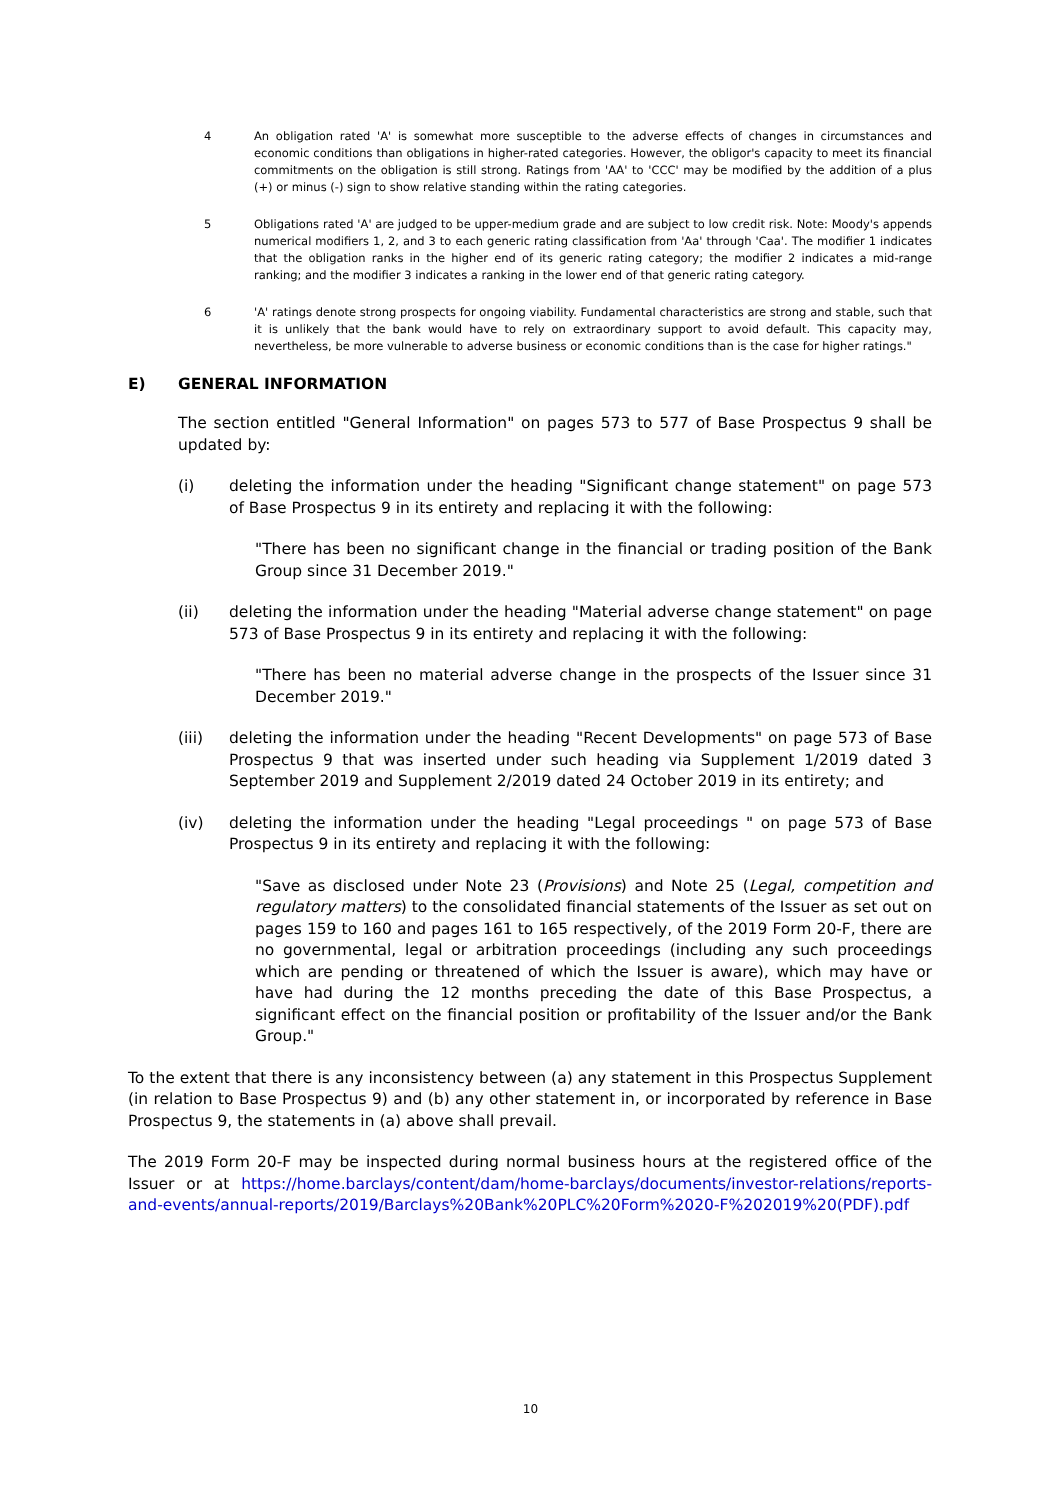4 An obligation rated 'A' is somewhat more susceptible to the adverse effects of changes in circumstances and economic conditions than obligations in higher-rated categories. However, the obligor's capacity to meet its financial commitments on the obligation is still strong. Ratings from 'AA' to 'CCC' may be modified by the addition of a plus (+) or minus (-) sign to show relative standing within the rating categories.
5 Obligations rated 'A' are judged to be upper-medium grade and are subject to low credit risk. Note: Moody's appends numerical modifiers 1, 2, and 3 to each generic rating classification from 'Aa' through 'Caa'. The modifier 1 indicates that the obligation ranks in the higher end of its generic rating category; the modifier 2 indicates a mid-range ranking; and the modifier 3 indicates a ranking in the lower end of that generic rating category.
6 'A' ratings denote strong prospects for ongoing viability. Fundamental characteristics are strong and stable, such that it is unlikely that the bank would have to rely on extraordinary support to avoid default. This capacity may, nevertheless, be more vulnerable to adverse business or economic conditions than is the case for higher ratings."
E) GENERAL INFORMATION
The section entitled "General Information" on pages 573 to 577 of Base Prospectus 9 shall be updated by:
(i) deleting the information under the heading "Significant change statement" on page 573 of Base Prospectus 9 in its entirety and replacing it with the following:
"There has been no significant change in the financial or trading position of the Bank Group since 31 December 2019."
(ii) deleting the information under the heading "Material adverse change statement" on page 573 of Base Prospectus 9 in its entirety and replacing it with the following:
"There has been no material adverse change in the prospects of the Issuer since 31 December 2019."
(iii) deleting the information under the heading "Recent Developments" on page 573 of Base Prospectus 9 that was inserted under such heading via Supplement 1/2019 dated 3 September 2019 and Supplement 2/2019 dated 24 October 2019 in its entirety; and
(iv) deleting the information under the heading "Legal proceedings " on page 573 of Base Prospectus 9 in its entirety and replacing it with the following:
"Save as disclosed under Note 23 (Provisions) and Note 25 (Legal, competition and regulatory matters) to the consolidated financial statements of the Issuer as set out on pages 159 to 160 and pages 161 to 165 respectively, of the 2019 Form 20-F, there are no governmental, legal or arbitration proceedings (including any such proceedings which are pending or threatened of which the Issuer is aware), which may have or have had during the 12 months preceding the date of this Base Prospectus, a significant effect on the financial position or profitability of the Issuer and/or the Bank Group."
To the extent that there is any inconsistency between (a) any statement in this Prospectus Supplement (in relation to Base Prospectus 9) and (b) any other statement in, or incorporated by reference in Base Prospectus 9, the statements in (a) above shall prevail.
The 2019 Form 20-F may be inspected during normal business hours at the registered office of the Issuer or at https://home.barclays/content/dam/home-barclays/documents/investor-relations/reports-and-events/annual-reports/2019/Barclays%20Bank%20PLC%20Form%2020-F%202019%20(PDF).pdf
10